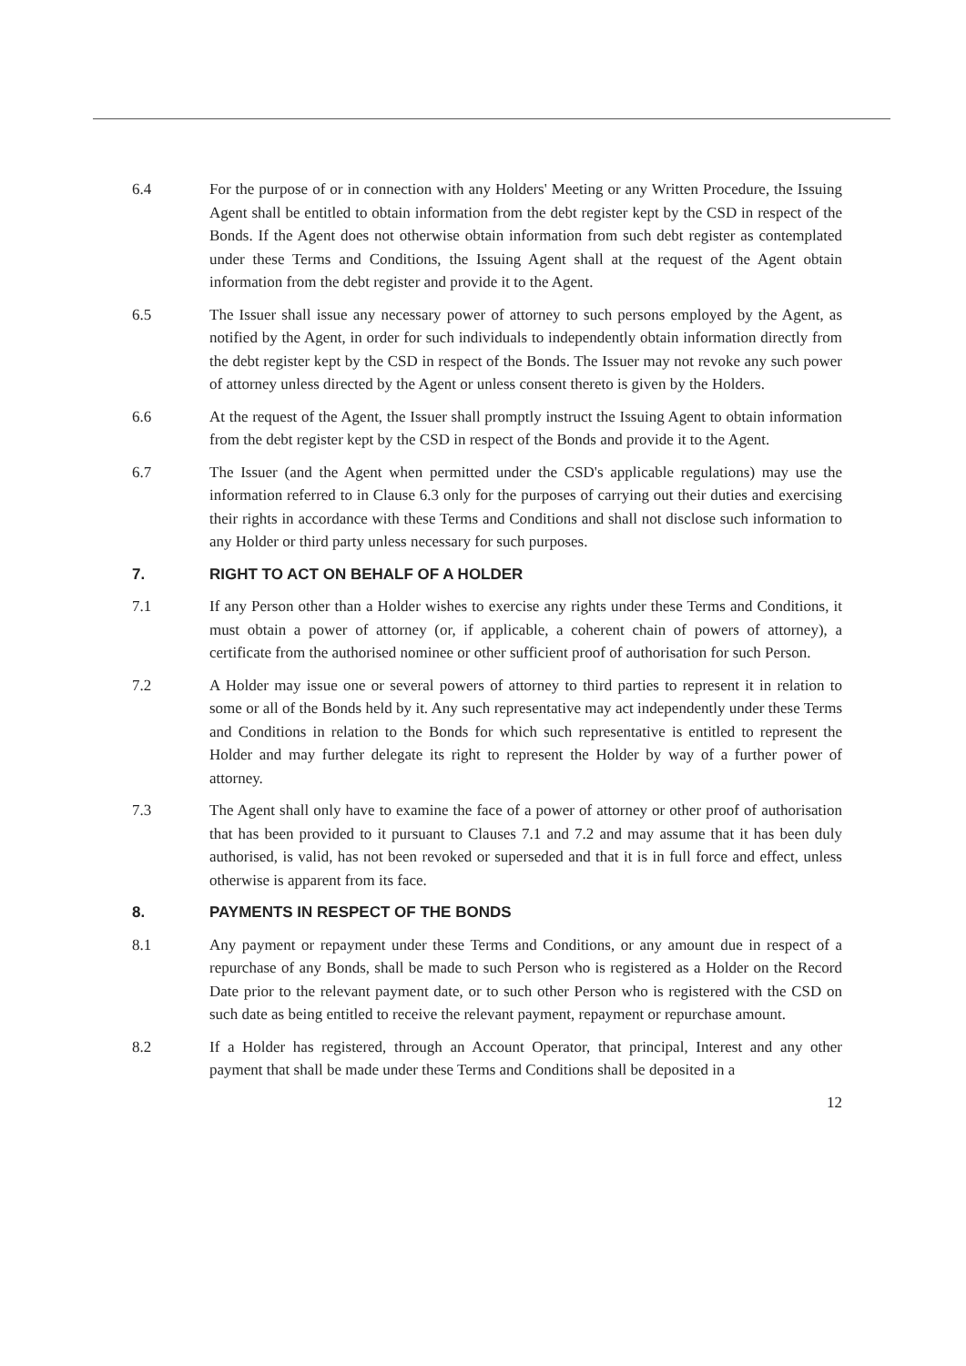6.4 For the purpose of or in connection with any Holders' Meeting or any Written Procedure, the Issuing Agent shall be entitled to obtain information from the debt register kept by the CSD in respect of the Bonds. If the Agent does not otherwise obtain information from such debt register as contemplated under these Terms and Conditions, the Issuing Agent shall at the request of the Agent obtain information from the debt register and provide it to the Agent.
6.5 The Issuer shall issue any necessary power of attorney to such persons employed by the Agent, as notified by the Agent, in order for such individuals to independently obtain information directly from the debt register kept by the CSD in respect of the Bonds. The Issuer may not revoke any such power of attorney unless directed by the Agent or unless consent thereto is given by the Holders.
6.6 At the request of the Agent, the Issuer shall promptly instruct the Issuing Agent to obtain information from the debt register kept by the CSD in respect of the Bonds and provide it to the Agent.
6.7 The Issuer (and the Agent when permitted under the CSD's applicable regulations) may use the information referred to in Clause 6.3 only for the purposes of carrying out their duties and exercising their rights in accordance with these Terms and Conditions and shall not disclose such information to any Holder or third party unless necessary for such purposes.
7. RIGHT TO ACT ON BEHALF OF A HOLDER
7.1 If any Person other than a Holder wishes to exercise any rights under these Terms and Conditions, it must obtain a power of attorney (or, if applicable, a coherent chain of powers of attorney), a certificate from the authorised nominee or other sufficient proof of authorisation for such Person.
7.2 A Holder may issue one or several powers of attorney to third parties to represent it in relation to some or all of the Bonds held by it. Any such representative may act independently under these Terms and Conditions in relation to the Bonds for which such representative is entitled to represent the Holder and may further delegate its right to represent the Holder by way of a further power of attorney.
7.3 The Agent shall only have to examine the face of a power of attorney or other proof of authorisation that has been provided to it pursuant to Clauses 7.1 and 7.2 and may assume that it has been duly authorised, is valid, has not been revoked or superseded and that it is in full force and effect, unless otherwise is apparent from its face.
8. PAYMENTS IN RESPECT OF THE BONDS
8.1 Any payment or repayment under these Terms and Conditions, or any amount due in respect of a repurchase of any Bonds, shall be made to such Person who is registered as a Holder on the Record Date prior to the relevant payment date, or to such other Person who is registered with the CSD on such date as being entitled to receive the relevant payment, repayment or repurchase amount.
8.2 If a Holder has registered, through an Account Operator, that principal, Interest and any other payment that shall be made under these Terms and Conditions shall be deposited in a
12